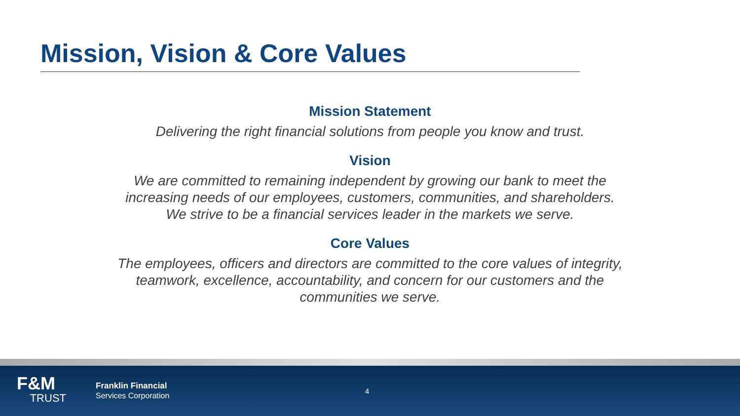Mission, Vision & Core Values
Mission Statement
Delivering the right financial solutions from people you know and trust.
Vision
We are committed to remaining independent by growing our bank to meet the increasing needs of our employees, customers, communities, and shareholders. We strive to be a financial services leader in the markets we serve.
Core Values
The employees, officers and directors are committed to the core values of integrity, teamwork, excellence, accountability, and concern for our customers and the communities we serve.
F&M
TRUST
Franklin Financial
Services Corporation
4